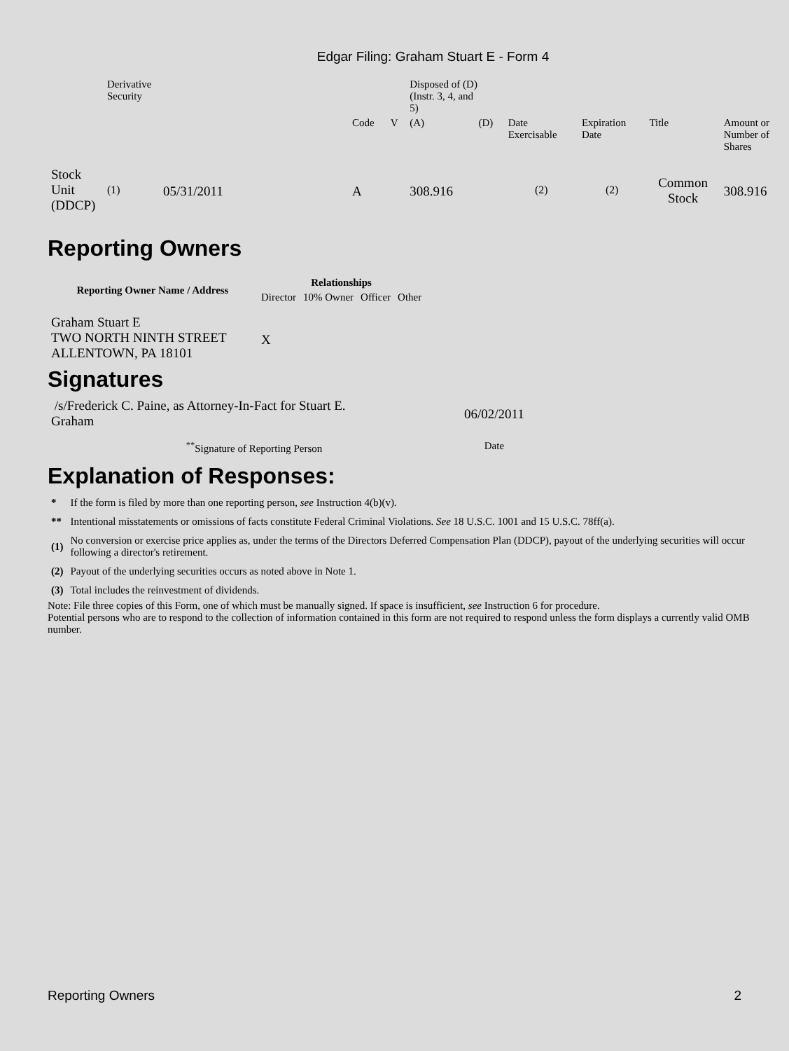Edgar Filing: Graham Stuart E - Form 4
| | Derivative Security | | | | Disposed of (D) (Instr. 3, 4, and 5) | | | | | |
| | | | Code | V | (A) | (D) | Date Exercisable | Expiration Date | Title | Amount or Number of Shares |
| Stock Unit (DDCP) | <sup>(1)</sup> | 05/31/2011 | A | | 308.916 | | <sup>(2)</sup> | <sup>(2)</sup> | Common Stock | 308.916 |
Reporting Owners
| Reporting Owner Name / Address | Relationships | | | |
| --- | --- | --- | --- | --- |
| | Director | 10% Owner | Officer | Other |
| Graham Stuart E TWO NORTH NINTH STREET ALLENTOWN, PA 18101 | X | | | |
Signatures
| /s/Frederick C. Paine, as Attorney-In-Fact for Stuart E. Graham | 06/02/2011 |
| <sup>**</sup> Signature of Reporting Person | Date |
Explanation of Responses:
| * | If the form is filed by more than one reporting person, see Instruction 4(b)(v). |
| ** | Intentional misstatements or omissions of facts constitute Federal Criminal Violations. See 18 U.S.C. 1001 and 15 U.S.C. 78ff(a). |
| (1) | No conversion or exercise price applies as, under the terms of the Directors Deferred Compensation Plan (DDCP), payout of the underlying securities will occur following a director's retirement. |
| (2) | Payout of the underlying securities occurs as noted above in Note 1. |
| (3) | Total includes the reinvestment of dividends. |
Note: File three copies of this Form, one of which must be manually signed. If space is insufficient, see Instruction 6 for procedure.
Potential persons who are to respond to the collection of information contained in this form are not required to respond unless the form displays a currently valid OMB number.
Reporting Owners 2